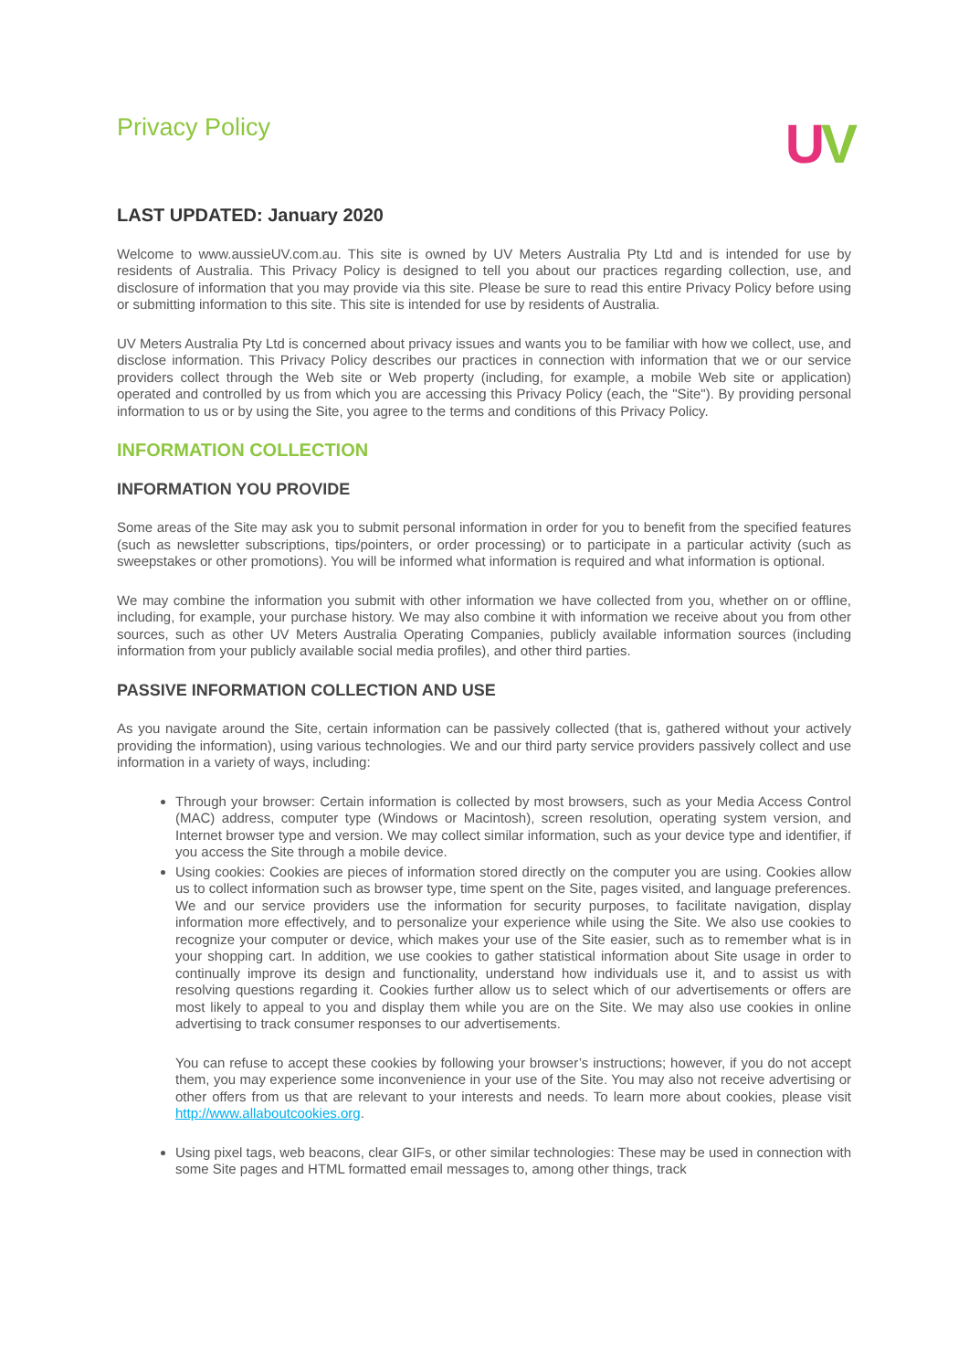Privacy Policy
UV
LAST UPDATED: January 2020
Welcome to www.aussieUV.com.au. This site is owned by UV Meters Australia Pty Ltd and is intended for use by residents of Australia. This Privacy Policy is designed to tell you about our practices regarding collection, use, and disclosure of information that you may provide via this site. Please be sure to read this entire Privacy Policy before using or submitting information to this site. This site is intended for use by residents of Australia.
UV Meters Australia Pty Ltd is concerned about privacy issues and wants you to be familiar with how we collect, use, and disclose information. This Privacy Policy describes our practices in connection with information that we or our service providers collect through the Web site or Web property (including, for example, a mobile Web site or application) operated and controlled by us from which you are accessing this Privacy Policy (each, the "Site"). By providing personal information to us or by using the Site, you agree to the terms and conditions of this Privacy Policy.
INFORMATION COLLECTION
INFORMATION YOU PROVIDE
Some areas of the Site may ask you to submit personal information in order for you to benefit from the specified features (such as newsletter subscriptions, tips/pointers, or order processing) or to participate in a particular activity (such as sweepstakes or other promotions). You will be informed what information is required and what information is optional.
We may combine the information you submit with other information we have collected from you, whether on or offline, including, for example, your purchase history. We may also combine it with information we receive about you from other sources, such as other UV Meters Australia Operating Companies, publicly available information sources (including information from your publicly available social media profiles), and other third parties.
PASSIVE INFORMATION COLLECTION AND USE
As you navigate around the Site, certain information can be passively collected (that is, gathered without your actively providing the information), using various technologies. We and our third party service providers passively collect and use information in a variety of ways, including:
Through your browser: Certain information is collected by most browsers, such as your Media Access Control (MAC) address, computer type (Windows or Macintosh), screen resolution, operating system version, and Internet browser type and version. We may collect similar information, such as your device type and identifier, if you access the Site through a mobile device.
Using cookies: Cookies are pieces of information stored directly on the computer you are using. Cookies allow us to collect information such as browser type, time spent on the Site, pages visited, and language preferences. We and our service providers use the information for security purposes, to facilitate navigation, display information more effectively, and to personalize your experience while using the Site. We also use cookies to recognize your computer or device, which makes your use of the Site easier, such as to remember what is in your shopping cart. In addition, we use cookies to gather statistical information about Site usage in order to continually improve its design and functionality, understand how individuals use it, and to assist us with resolving questions regarding it. Cookies further allow us to select which of our advertisements or offers are most likely to appeal to you and display them while you are on the Site. We may also use cookies in online advertising to track consumer responses to our advertisements.
You can refuse to accept these cookies by following your browser’s instructions; however, if you do not accept them, you may experience some inconvenience in your use of the Site. You may also not receive advertising or other offers from us that are relevant to your interests and needs. To learn more about cookies, please visit http://www.allaboutcookies.org.
Using pixel tags, web beacons, clear GIFs, or other similar technologies: These may be used in connection with some Site pages and HTML formatted email messages to, among other things, track